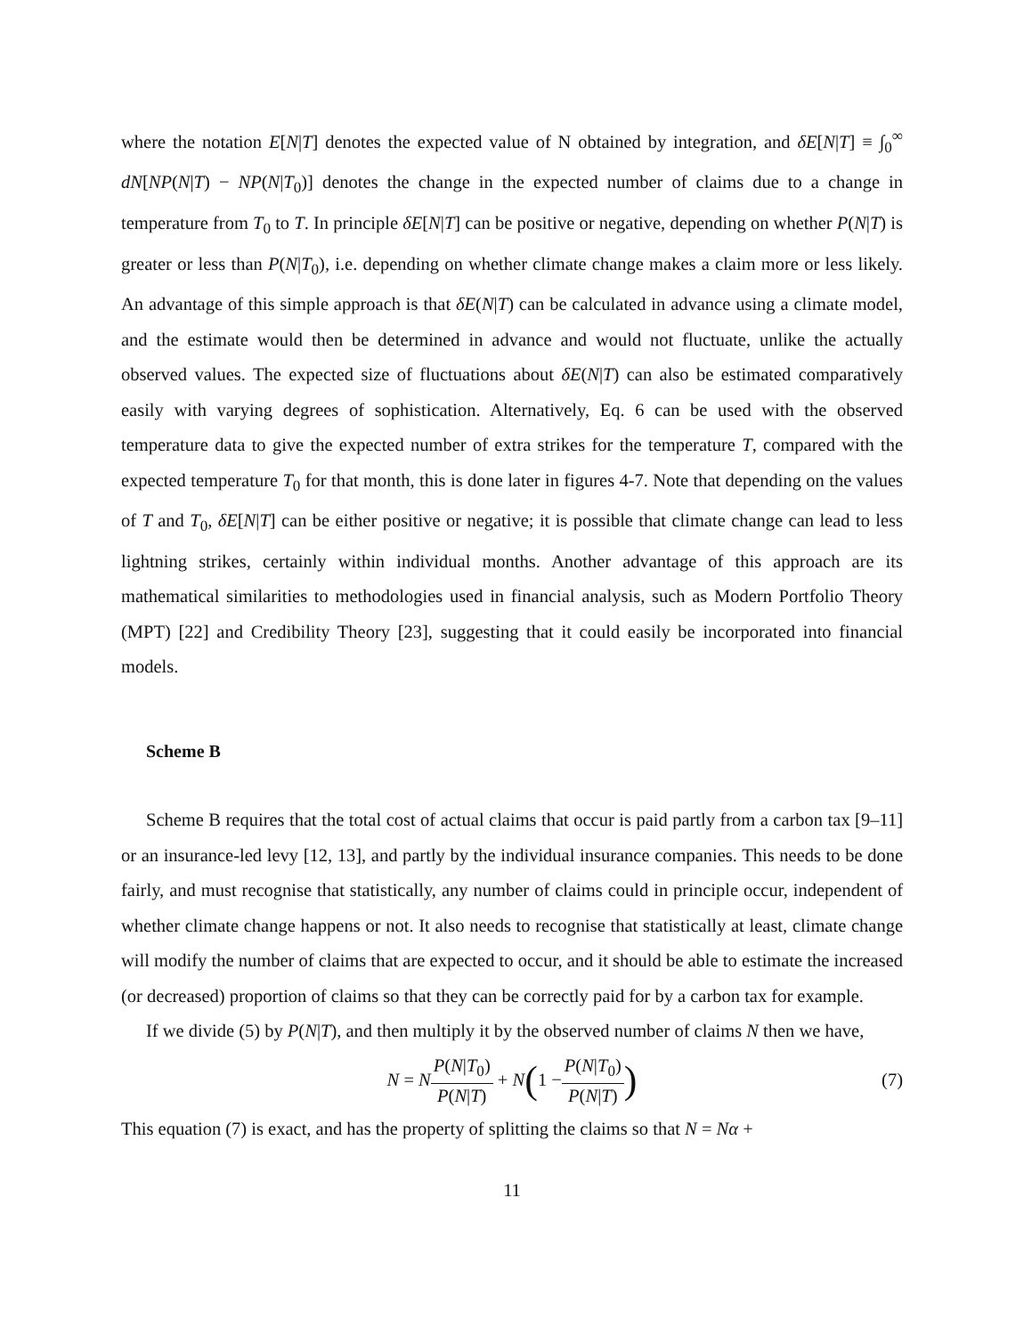where the notation E[N|T] denotes the expected value of N obtained by integration, and δE[N|T] ≡ ∫<sub>0</sub><sup>∞</sup> dN[NP(N|T) − NP(N|T<sub>0</sub>)] denotes the change in the expected number of claims due to a change in temperature from T<sub>0</sub> to T. In principle δE[N|T] can be positive or negative, depending on whether P(N|T) is greater or less than P(N|T<sub>0</sub>), i.e. depending on whether climate change makes a claim more or less likely. An advantage of this simple approach is that δE(N|T) can be calculated in advance using a climate model, and the estimate would then be determined in advance and would not fluctuate, unlike the actually observed values. The expected size of fluctuations about δE(N|T) can also be estimated comparatively easily with varying degrees of sophistication. Alternatively, Eq. 6 can be used with the observed temperature data to give the expected number of extra strikes for the temperature T, compared with the expected temperature T<sub>0</sub> for that month, this is done later in figures 4-7. Note that depending on the values of T and T<sub>0</sub>, δE[N|T] can be either positive or negative; it is possible that climate change can lead to less lightning strikes, certainly within individual months. Another advantage of this approach are its mathematical similarities to methodologies used in financial analysis, such as Modern Portfolio Theory (MPT) [22] and Credibility Theory [23], suggesting that it could easily be incorporated into financial models.
Scheme B
Scheme B requires that the total cost of actual claims that occur is paid partly from a carbon tax [9–11] or an insurance-led levy [12, 13], and partly by the individual insurance companies. This needs to be done fairly, and must recognise that statistically, any number of claims could in principle occur, independent of whether climate change happens or not. It also needs to recognise that statistically at least, climate change will modify the number of claims that are expected to occur, and it should be able to estimate the increased (or decreased) proportion of claims so that they can be correctly paid for by a carbon tax for example.
If we divide (5) by P(N|T), and then multiply it by the observed number of claims N then we have,
N = N P(N|T<sub>0</sub>) P(N|T) + N (1 − P(N|T<sub>0</sub>) P(N|T)) (7)
This equation (7) is exact, and has the property of splitting the claims so that N = Nα +
11